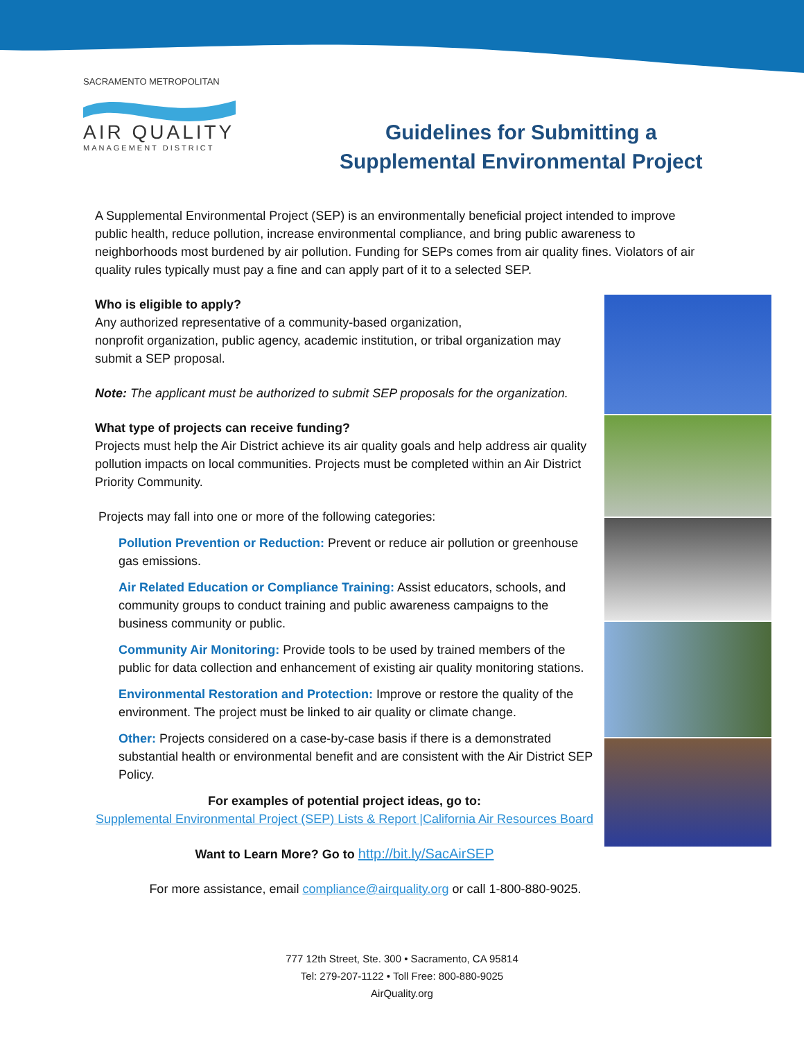SACRAMENTO METROPOLITAN
AIR QUALITY
MANAGEMENT DISTRICT
Guidelines for Submitting a
Supplemental Environmental Project
A Supplemental Environmental Project (SEP) is an environmentally beneficial project intended to improve public health, reduce pollution, increase environmental compliance, and bring public awareness to neighborhoods most burdened by air pollution. Funding for SEPs comes from air quality fines. Violators of air quality rules typically must pay a fine and can apply part of it to a selected SEP.
Who is eligible to apply?
Any authorized representative of a community-based organization,
nonprofit organization, public agency, academic institution, or tribal organization may submit a SEP proposal.
Note: The applicant must be authorized to submit SEP proposals for the organization.
What type of projects can receive funding?
Projects must help the Air District achieve its air quality goals and help address air quality pollution impacts on local communities. Projects must be completed within an Air District Priority Community.
Projects may fall into one or more of the following categories:
Pollution Prevention or Reduction: Prevent or reduce air pollution or greenhouse gas emissions.
Air Related Education or Compliance Training: Assist educators, schools, and community groups to conduct training and public awareness campaigns to the business community or public.
Community Air Monitoring: Provide tools to be used by trained members of the public for data collection and enhancement of existing air quality monitoring stations.
Environmental Restoration and Protection: Improve or restore the quality of the environment. The project must be linked to air quality or climate change.
Other: Projects considered on a case-by-case basis if there is a demonstrated substantial health or environmental benefit and are consistent with the Air District SEP Policy.
For examples of potential project ideas, go to:
Supplemental Environmental Project (SEP) Lists & Report |California Air Resources Board
Want to Learn More? Go to http://bit.ly/SacAirSEP
For more assistance, email compliance@airquality.org or call 1-800-880-9025.
777 12th Street, Ste. 300 • Sacramento, CA 95814
Tel: 279-207-1122 • Toll Free: 800-880-9025
AirQuality.org